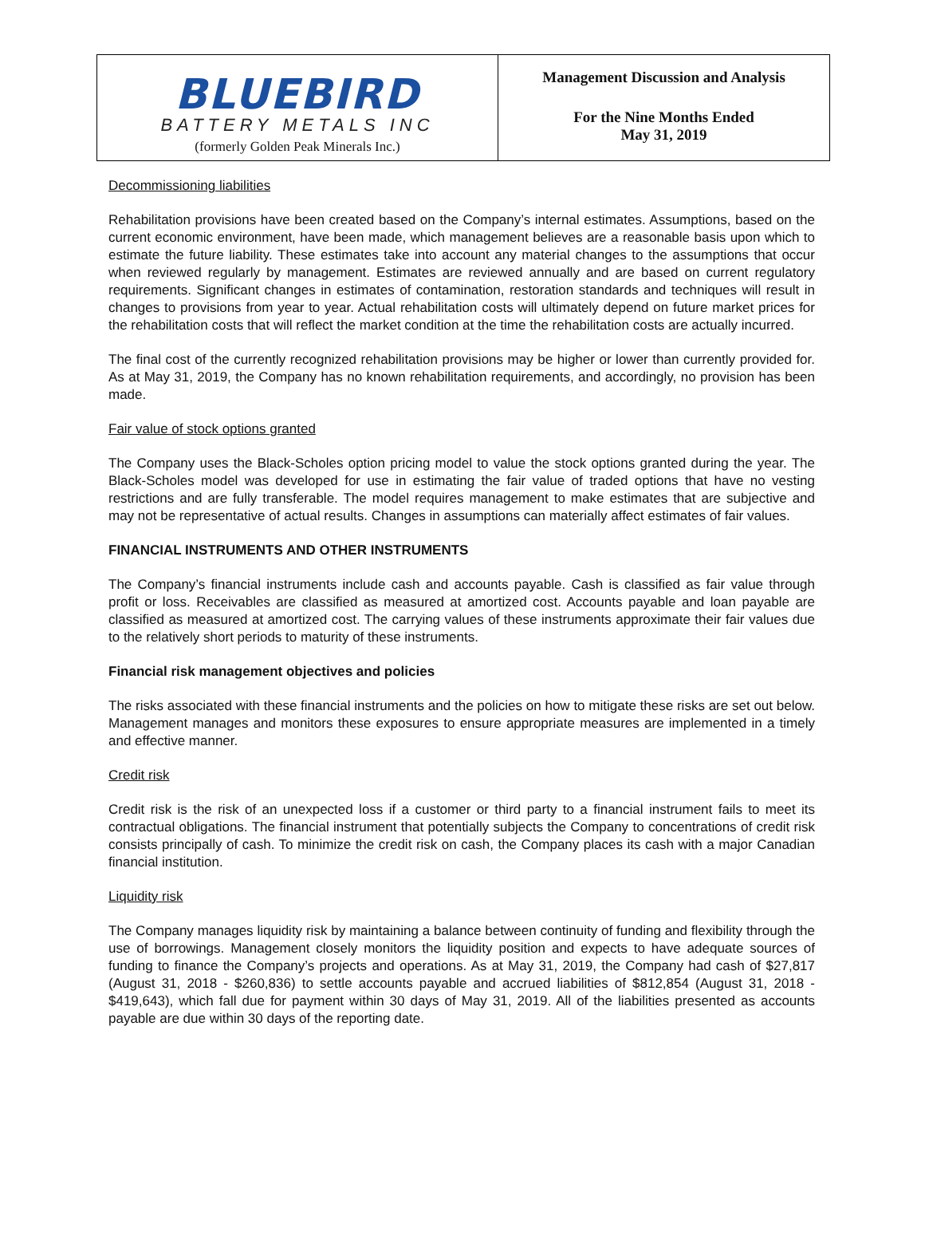| BLUEBIRD BATTERY METALS INC (formerly Golden Peak Minerals Inc.) | Management Discussion and Analysis For the Nine Months Ended May 31, 2019 |
Decommissioning liabilities
Rehabilitation provisions have been created based on the Company’s internal estimates. Assumptions, based on the current economic environment, have been made, which management believes are a reasonable basis upon which to estimate the future liability. These estimates take into account any material changes to the assumptions that occur when reviewed regularly by management. Estimates are reviewed annually and are based on current regulatory requirements. Significant changes in estimates of contamination, restoration standards and techniques will result in changes to provisions from year to year. Actual rehabilitation costs will ultimately depend on future market prices for the rehabilitation costs that will reflect the market condition at the time the rehabilitation costs are actually incurred.
The final cost of the currently recognized rehabilitation provisions may be higher or lower than currently provided for. As at May 31, 2019, the Company has no known rehabilitation requirements, and accordingly, no provision has been made.
Fair value of stock options granted
The Company uses the Black-Scholes option pricing model to value the stock options granted during the year. The Black-Scholes model was developed for use in estimating the fair value of traded options that have no vesting restrictions and are fully transferable. The model requires management to make estimates that are subjective and may not be representative of actual results. Changes in assumptions can materially affect estimates of fair values.
FINANCIAL INSTRUMENTS AND OTHER INSTRUMENTS
The Company’s financial instruments include cash and accounts payable. Cash is classified as fair value through profit or loss. Receivables are classified as measured at amortized cost. Accounts payable and loan payable are classified as measured at amortized cost. The carrying values of these instruments approximate their fair values due to the relatively short periods to maturity of these instruments.
Financial risk management objectives and policies
The risks associated with these financial instruments and the policies on how to mitigate these risks are set out below. Management manages and monitors these exposures to ensure appropriate measures are implemented in a timely and effective manner.
Credit risk
Credit risk is the risk of an unexpected loss if a customer or third party to a financial instrument fails to meet its contractual obligations. The financial instrument that potentially subjects the Company to concentrations of credit risk consists principally of cash. To minimize the credit risk on cash, the Company places its cash with a major Canadian financial institution.
Liquidity risk
The Company manages liquidity risk by maintaining a balance between continuity of funding and flexibility through the use of borrowings. Management closely monitors the liquidity position and expects to have adequate sources of funding to finance the Company’s projects and operations. As at May 31, 2019, the Company had cash of $27,817 (August 31, 2018 - $260,836) to settle accounts payable and accrued liabilities of $812,854 (August 31, 2018 - $419,643), which fall due for payment within 30 days of May 31, 2019. All of the liabilities presented as accounts payable are due within 30 days of the reporting date.